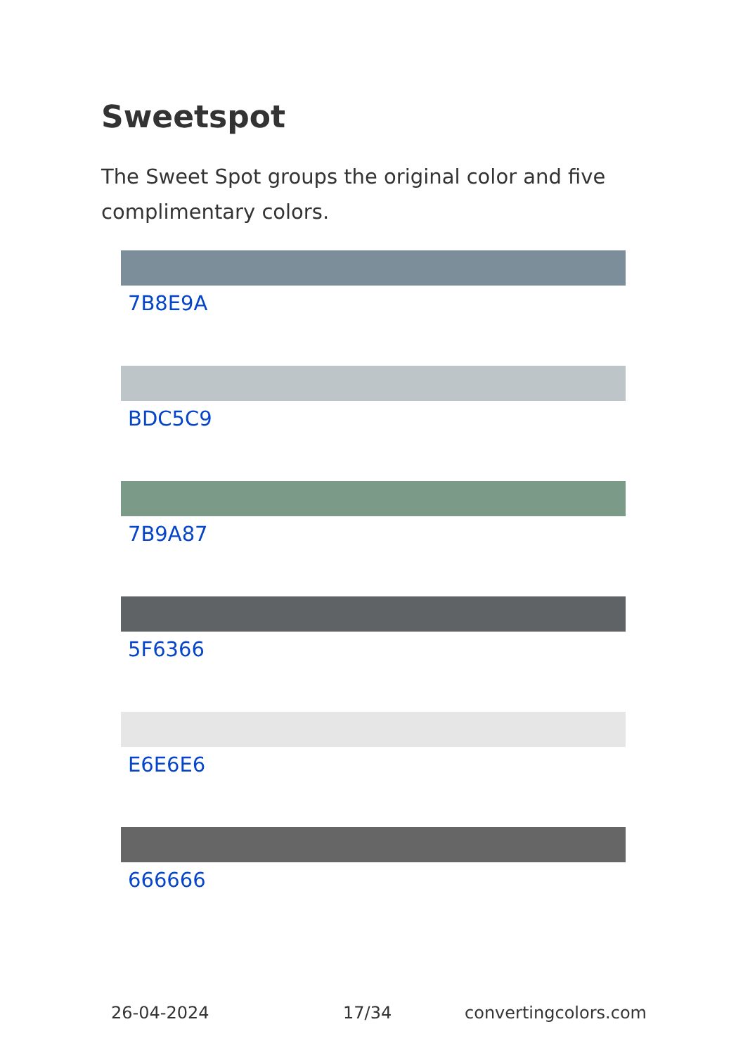Sweetspot
The Sweet Spot groups the original color and five complimentary colors.
7B8E9A
BDC5C9
7B9A87
5F6366
E6E6E6
666666
26-04-2024 17/34 convertingcolors.com